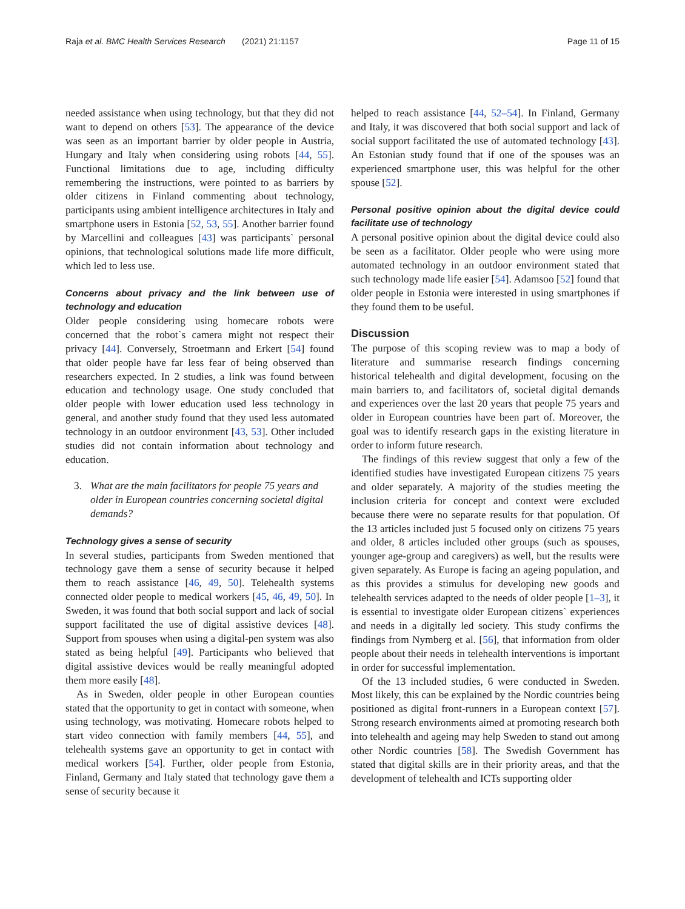Raja et al. BMC Health Services Research (2021) 21:1157 Page 11 of 15
needed assistance when using technology, but that they did not want to depend on others [53]. The appearance of the device was seen as an important barrier by older people in Austria, Hungary and Italy when considering using robots [44, 55]. Functional limitations due to age, including difficulty remembering the instructions, were pointed to as barriers by older citizens in Finland commenting about technology, participants using ambient intelligence architectures in Italy and smartphone users in Estonia [52, 53, 55]. Another barrier found by Marcellini and colleagues [43] was participants` personal opinions, that technological solutions made life more difficult, which led to less use.
Concerns about privacy and the link between use of technology and education
Older people considering using homecare robots were concerned that the robot`s camera might not respect their privacy [44]. Conversely, Stroetmann and Erkert [54] found that older people have far less fear of being observed than researchers expected. In 2 studies, a link was found between education and technology usage. One study concluded that older people with lower education used less technology in general, and another study found that they used less automated technology in an outdoor environment [43, 53]. Other included studies did not contain information about technology and education.
3. What are the main facilitators for people 75 years and older in European countries concerning societal digital demands?
Technology gives a sense of security
In several studies, participants from Sweden mentioned that technology gave them a sense of security because it helped them to reach assistance [46, 49, 50]. Telehealth systems connected older people to medical workers [45, 46, 49, 50]. In Sweden, it was found that both social support and lack of social support facilitated the use of digital assistive devices [48]. Support from spouses when using a digital-pen system was also stated as being helpful [49]. Participants who believed that digital assistive devices would be really meaningful adopted them more easily [48].
As in Sweden, older people in other European counties stated that the opportunity to get in contact with someone, when using technology, was motivating. Homecare robots helped to start video connection with family members [44, 55], and telehealth systems gave an opportunity to get in contact with medical workers [54]. Further, older people from Estonia, Finland, Germany and Italy stated that technology gave them a sense of security because it
helped to reach assistance [44, 52–54]. In Finland, Germany and Italy, it was discovered that both social support and lack of social support facilitated the use of automated technology [43]. An Estonian study found that if one of the spouses was an experienced smartphone user, this was helpful for the other spouse [52].
Personal positive opinion about the digital device could facilitate use of technology
A personal positive opinion about the digital device could also be seen as a facilitator. Older people who were using more automated technology in an outdoor environment stated that such technology made life easier [54]. Adamsoo [52] found that older people in Estonia were interested in using smartphones if they found them to be useful.
Discussion
The purpose of this scoping review was to map a body of literature and summarise research findings concerning historical telehealth and digital development, focusing on the main barriers to, and facilitators of, societal digital demands and experiences over the last 20 years that people 75 years and older in European countries have been part of. Moreover, the goal was to identify research gaps in the existing literature in order to inform future research.
The findings of this review suggest that only a few of the identified studies have investigated European citizens 75 years and older separately. A majority of the studies meeting the inclusion criteria for concept and context were excluded because there were no separate results for that population. Of the 13 articles included just 5 focused only on citizens 75 years and older, 8 articles included other groups (such as spouses, younger age-group and caregivers) as well, but the results were given separately. As Europe is facing an ageing population, and as this provides a stimulus for developing new goods and telehealth services adapted to the needs of older people [1–3], it is essential to investigate older European citizens` experiences and needs in a digitally led society. This study confirms the findings from Nymberg et al. [56], that information from older people about their needs in telehealth interventions is important in order for successful implementation.
Of the 13 included studies, 6 were conducted in Sweden. Most likely, this can be explained by the Nordic countries being positioned as digital front-runners in a European context [57]. Strong research environments aimed at promoting research both into telehealth and ageing may help Sweden to stand out among other Nordic countries [58]. The Swedish Government has stated that digital skills are in their priority areas, and that the development of telehealth and ICTs supporting older